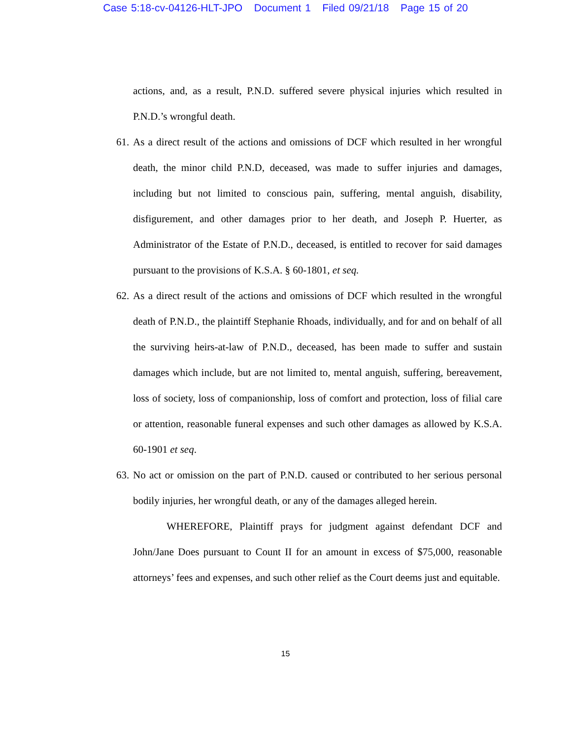Case 5:18-cv-04126-HLT-JPO Document 1 Filed 09/21/18 Page 15 of 20
actions, and, as a result, P.N.D. suffered severe physical injuries which resulted in P.N.D.’s wrongful death.
61. As a direct result of the actions and omissions of DCF which resulted in her wrongful death, the minor child P.N.D, deceased, was made to suffer injuries and damages, including but not limited to conscious pain, suffering, mental anguish, disability, disfigurement, and other damages prior to her death, and Joseph P. Huerter, as Administrator of the Estate of P.N.D., deceased, is entitled to recover for said damages pursuant to the provisions of K.S.A. § 60-1801, et seq.
62. As a direct result of the actions and omissions of DCF which resulted in the wrongful death of P.N.D., the plaintiff Stephanie Rhoads, individually, and for and on behalf of all the surviving heirs-at-law of P.N.D., deceased, has been made to suffer and sustain damages which include, but are not limited to, mental anguish, suffering, bereavement, loss of society, loss of companionship, loss of comfort and protection, loss of filial care or attention, reasonable funeral expenses and such other damages as allowed by K.S.A. 60-1901 et seq.
63. No act or omission on the part of P.N.D. caused or contributed to her serious personal bodily injuries, her wrongful death, or any of the damages alleged herein.
WHEREFORE, Plaintiff prays for judgment against defendant DCF and John/Jane Does pursuant to Count II for an amount in excess of $75,000, reasonable attorneys’ fees and expenses, and such other relief as the Court deems just and equitable.
15